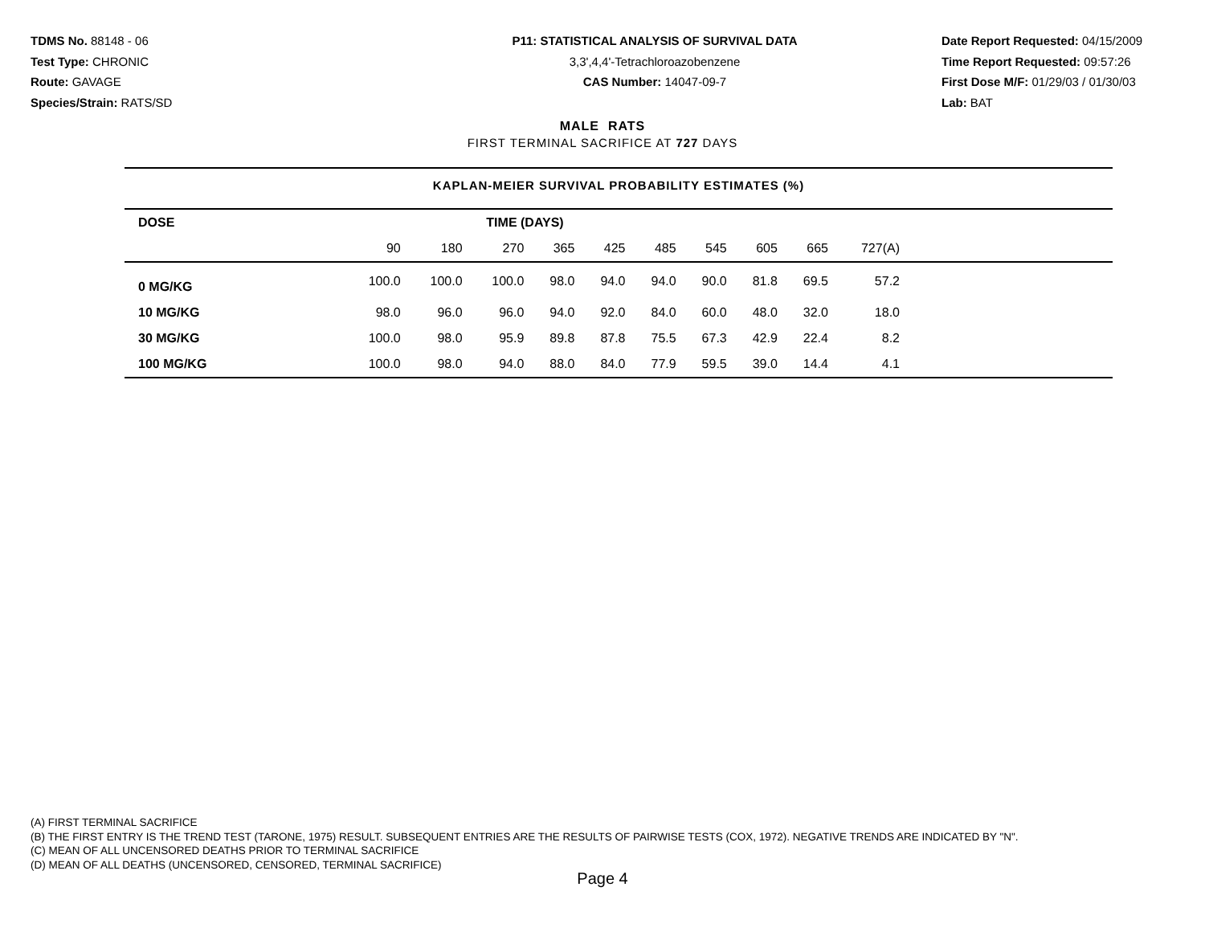TDMS No. 88148 - 06
Test Type: CHRONIC
Route: GAVAGE
Species/Strain: RATS/SD
P11: STATISTICAL ANALYSIS OF SURVIVAL DATA
3,3',4,4'-Tetrachloroazobenzene
CAS Number: 14047-09-7
Date Report Requested: 04/15/2009
Time Report Requested: 09:57:26
First Dose M/F: 01/29/03 / 01/30/03
Lab: BAT
MALE RATS
FIRST TERMINAL SACRIFICE AT 727 DAYS
KAPLAN-MEIER SURVIVAL PROBABILITY ESTIMATES (%)
| DOSE | TIME (DAYS) | | | | | | | | | | |
| --- | --- | --- | --- | --- | --- | --- | --- | --- | --- | --- | --- |
| | 90 | 180 | 270 | 365 | 425 | 485 | 545 | 605 | 665 | 727(A) | |
| 0 MG/KG | 100.0 | 100.0 | 100.0 | 98.0 | 94.0 | 94.0 | 90.0 | 81.8 | 69.5 | 57.2 | |
| 10 MG/KG | 98.0 | 96.0 | 96.0 | 94.0 | 92.0 | 84.0 | 60.0 | 48.0 | 32.0 | 18.0 | |
| 30 MG/KG | 100.0 | 98.0 | 95.9 | 89.8 | 87.8 | 75.5 | 67.3 | 42.9 | 22.4 | 8.2 | |
| 100 MG/KG | 100.0 | 98.0 | 94.0 | 88.0 | 84.0 | 77.9 | 59.5 | 39.0 | 14.4 | 4.1 | |
(A) FIRST TERMINAL SACRIFICE
(B) THE FIRST ENTRY IS THE TREND TEST (TARONE, 1975) RESULT. SUBSEQUENT ENTRIES ARE THE RESULTS OF PAIRWISE TESTS (COX, 1972). NEGATIVE TRENDS ARE INDICATED BY "N".
(C) MEAN OF ALL UNCENSORED DEATHS PRIOR TO TERMINAL SACRIFICE
(D) MEAN OF ALL DEATHS (UNCENSORED, CENSORED, TERMINAL SACRIFICE)
Page 4